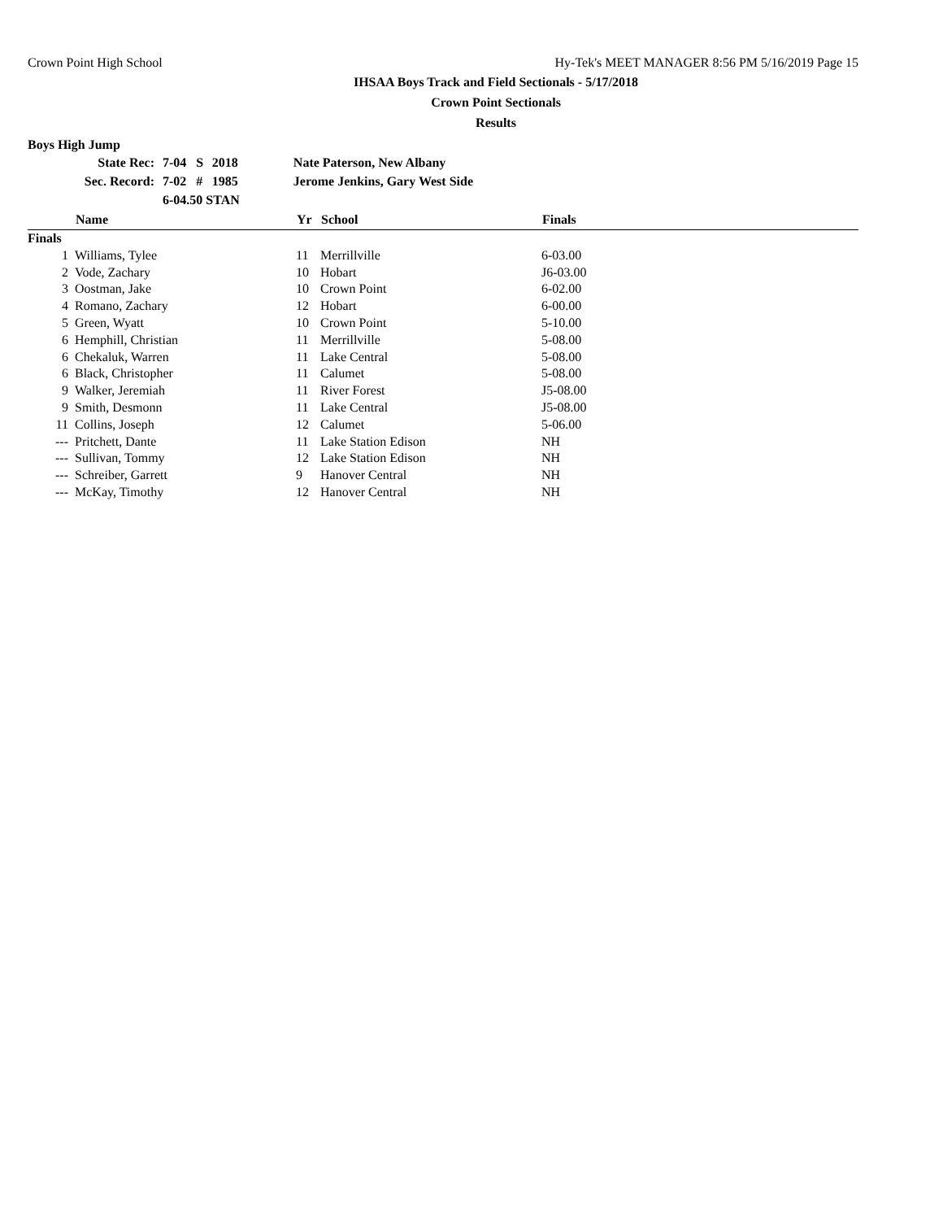Crown Point High School Hy-Tek's MEET MANAGER 8:56 PM 5/16/2019 Page 15
IHSAA Boys Track and Field Sectionals - 5/17/2018
Crown Point Sectionals
Results
Boys High Jump
| State Rec: | 7-04 | S | 2018 | Nate Paterson, New Albany |
| Sec. Record: | 7-02 | # | 1985 | Jerome Jenkins, Gary West Side |
| | 6-04.50 STAN | | | |
| | Name | Yr | School | Finals | |
| --- | --- | --- | --- | --- | --- |
| Finals | | | | | |
| 1 | Williams, Tylee | 11 | Merrillville | 6-03.00 | |
| 2 | Vode, Zachary | 10 | Hobart | J6-03.00 | |
| 3 | Oostman, Jake | 10 | Crown Point | 6-02.00 | |
| 4 | Romano, Zachary | 12 | Hobart | 6-00.00 | |
| 5 | Green, Wyatt | 10 | Crown Point | 5-10.00 | |
| 6 | Hemphill, Christian | 11 | Merrillville | 5-08.00 | |
| 6 | Chekaluk, Warren | 11 | Lake Central | 5-08.00 | |
| 6 | Black, Christopher | 11 | Calumet | 5-08.00 | |
| 9 | Walker, Jeremiah | 11 | River Forest | J5-08.00 | |
| 9 | Smith, Desmonn | 11 | Lake Central | J5-08.00 | |
| 11 | Collins, Joseph | 12 | Calumet | 5-06.00 | |
| --- | Pritchett, Dante | 11 | Lake Station Edison | NH | |
| --- | Sullivan, Tommy | 12 | Lake Station Edison | NH | |
| --- | Schreiber, Garrett | 9 | Hanover Central | NH | |
| --- | McKay, Timothy | 12 | Hanover Central | NH | |